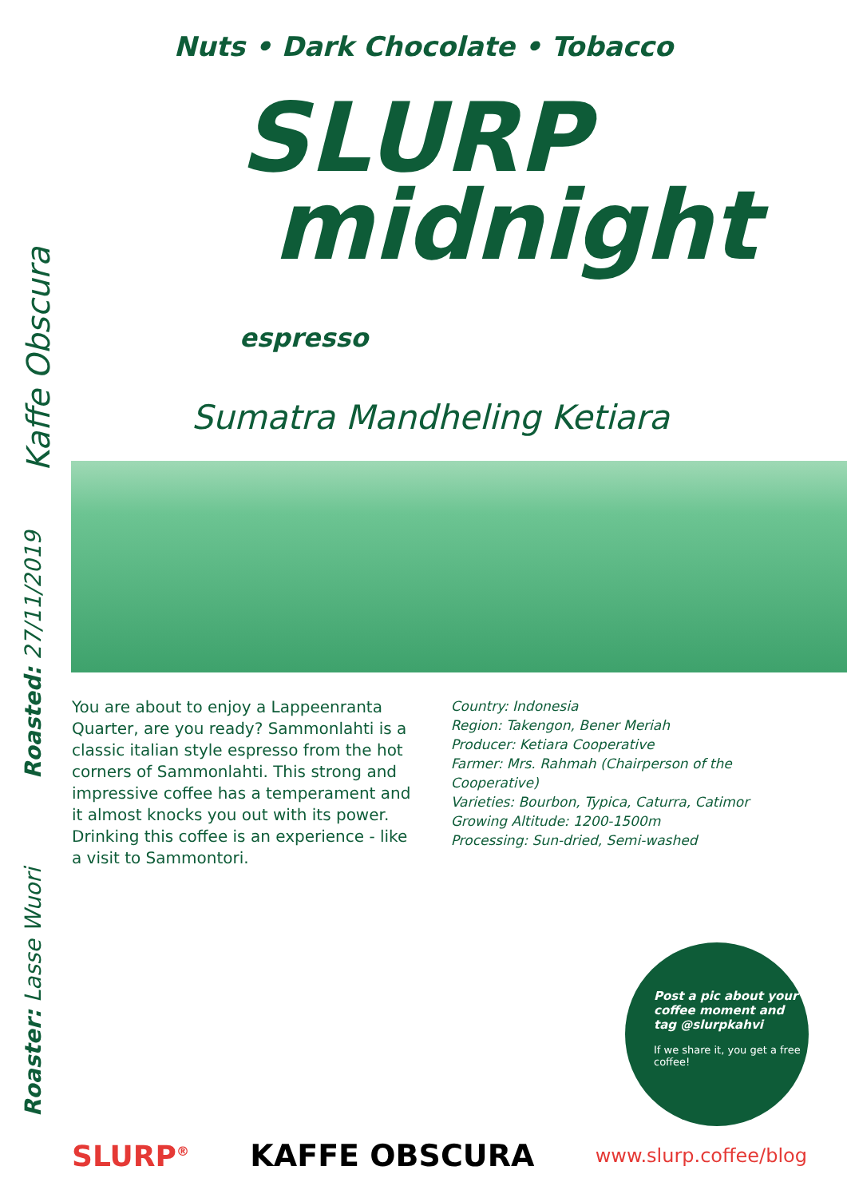Kaffe Obscura
Roasted: 27/11/2019
Roaster: Lasse Wuori
Nuts • Dark Chocolate • Tobacco
SLURP
midnight espresso
Sumatra Mandheling Ketiara
You are about to enjoy a Lappeenranta Quarter, are you ready? Sammonlahti is a classic italian style espresso from the hot corners of Sammonlahti. This strong and impressive coffee has a temperament and it almost knocks you out with its power. Drinking this coffee is an experience - like a visit to Sammontori.
Country: Indonesia
Region: Takengon, Bener Meriah
Producer: Ketiara Cooperative
Farmer: Mrs. Rahmah (Chairperson of the Cooperative)
Varieties: Bourbon, Typica, Caturra, Catimor
Growing Altitude: 1200-1500m
Processing: Sun-dried, Semi-washed
Post a pic about your coffee moment and tag @slurpkahvi
If we share it, you get a free coffee!
SLURP<sup>®</sup> KAFFE OBSCURA www.slurp.coffee/blog